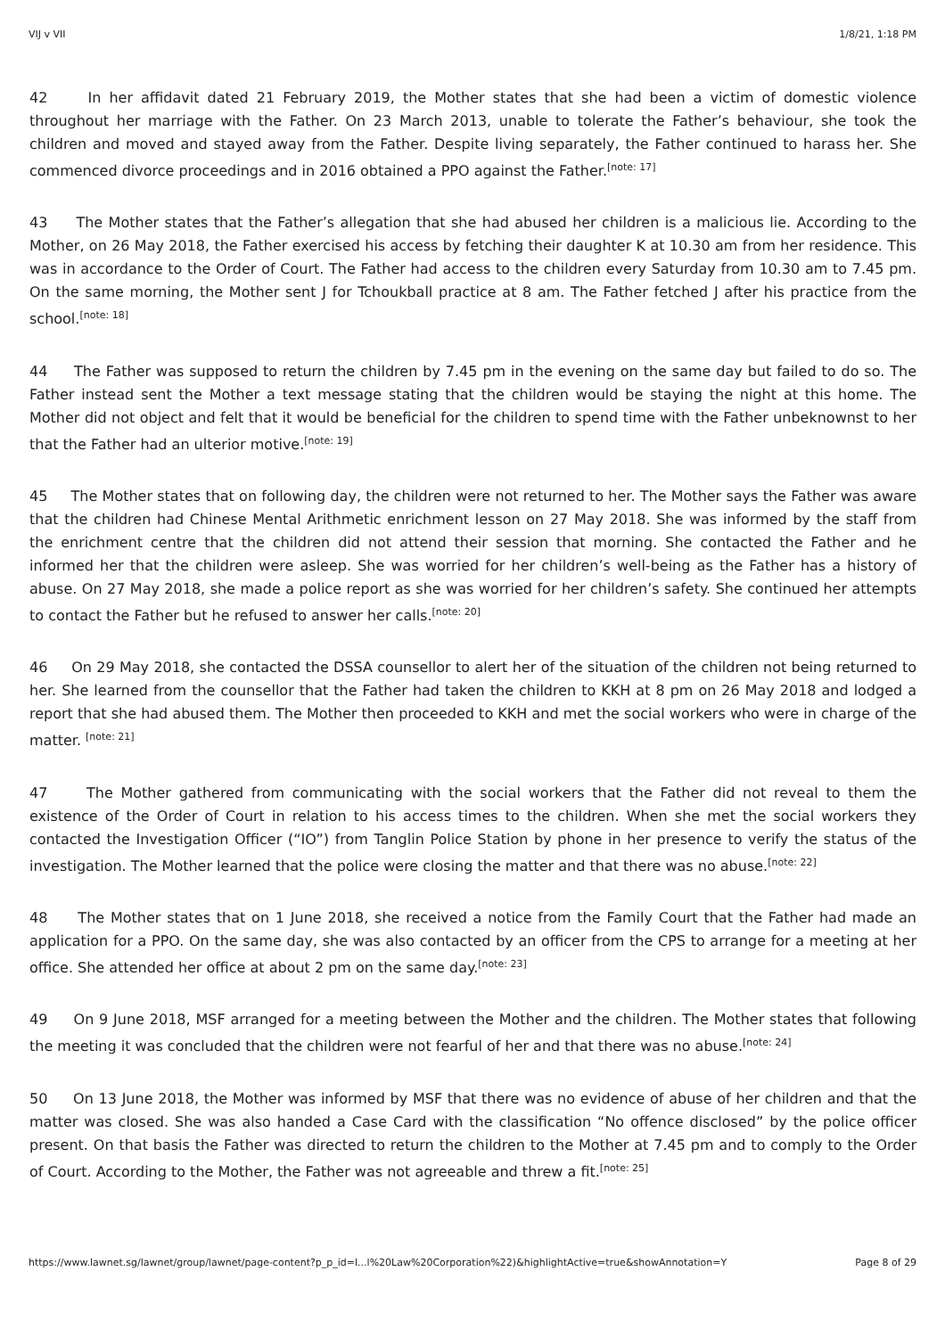VIJ v VII 1/8/21, 1:18 PM
42 In her affidavit dated 21 February 2019, the Mother states that she had been a victim of domestic violence throughout her marriage with the Father. On 23 March 2013, unable to tolerate the Father’s behaviour, she took the children and moved and stayed away from the Father. Despite living separately, the Father continued to harass her. She commenced divorce proceedings and in 2016 obtained a PPO against the Father.<sup>[note: 17]</sup>
43 The Mother states that the Father’s allegation that she had abused her children is a malicious lie. According to the Mother, on 26 May 2018, the Father exercised his access by fetching their daughter K at 10.30 am from her residence. This was in accordance to the Order of Court. The Father had access to the children every Saturday from 10.30 am to 7.45 pm. On the same morning, the Mother sent J for Tchoukball practice at 8 am. The Father fetched J after his practice from the school.<sup>[note: 18]</sup>
44 The Father was supposed to return the children by 7.45 pm in the evening on the same day but failed to do so. The Father instead sent the Mother a text message stating that the children would be staying the night at this home. The Mother did not object and felt that it would be beneficial for the children to spend time with the Father unbeknownst to her that the Father had an ulterior motive.<sup>[note: 19]</sup>
45 The Mother states that on following day, the children were not returned to her. The Mother says the Father was aware that the children had Chinese Mental Arithmetic enrichment lesson on 27 May 2018. She was informed by the staff from the enrichment centre that the children did not attend their session that morning. She contacted the Father and he informed her that the children were asleep. She was worried for her children’s well-being as the Father has a history of abuse. On 27 May 2018, she made a police report as she was worried for her children’s safety. She continued her attempts to contact the Father but he refused to answer her calls.<sup>[note: 20]</sup>
46 On 29 May 2018, she contacted the DSSA counsellor to alert her of the situation of the children not being returned to her. She learned from the counsellor that the Father had taken the children to KKH at 8 pm on 26 May 2018 and lodged a report that she had abused them. The Mother then proceeded to KKH and met the social workers who were in charge of the matter. <sup>[note: 21]</sup>
47 The Mother gathered from communicating with the social workers that the Father did not reveal to them the existence of the Order of Court in relation to his access times to the children. When she met the social workers they contacted the Investigation Officer (“IO”) from Tanglin Police Station by phone in her presence to verify the status of the investigation. The Mother learned that the police were closing the matter and that there was no abuse.<sup>[note: 22]</sup>
48 The Mother states that on 1 June 2018, she received a notice from the Family Court that the Father had made an application for a PPO. On the same day, she was also contacted by an officer from the CPS to arrange for a meeting at her office. She attended her office at about 2 pm on the same day.<sup>[note: 23]</sup>
49 On 9 June 2018, MSF arranged for a meeting between the Mother and the children. The Mother states that following the meeting it was concluded that the children were not fearful of her and that there was no abuse.<sup>[note: 24]</sup>
50 On 13 June 2018, the Mother was informed by MSF that there was no evidence of abuse of her children and that the matter was closed. She was also handed a Case Card with the classification “No offence disclosed” by the police officer present. On that basis the Father was directed to return the children to the Mother at 7.45 pm and to comply to the Order of Court. According to the Mother, the Father was not agreeable and threw a fit.<sup>[note: 25]</sup>
https://www.lawnet.sg/lawnet/group/lawnet/page-content?p_p_id=l...l%20Law%20Corporation%22)&highlightActive=true&showAnnotation=Y Page 8 of 29